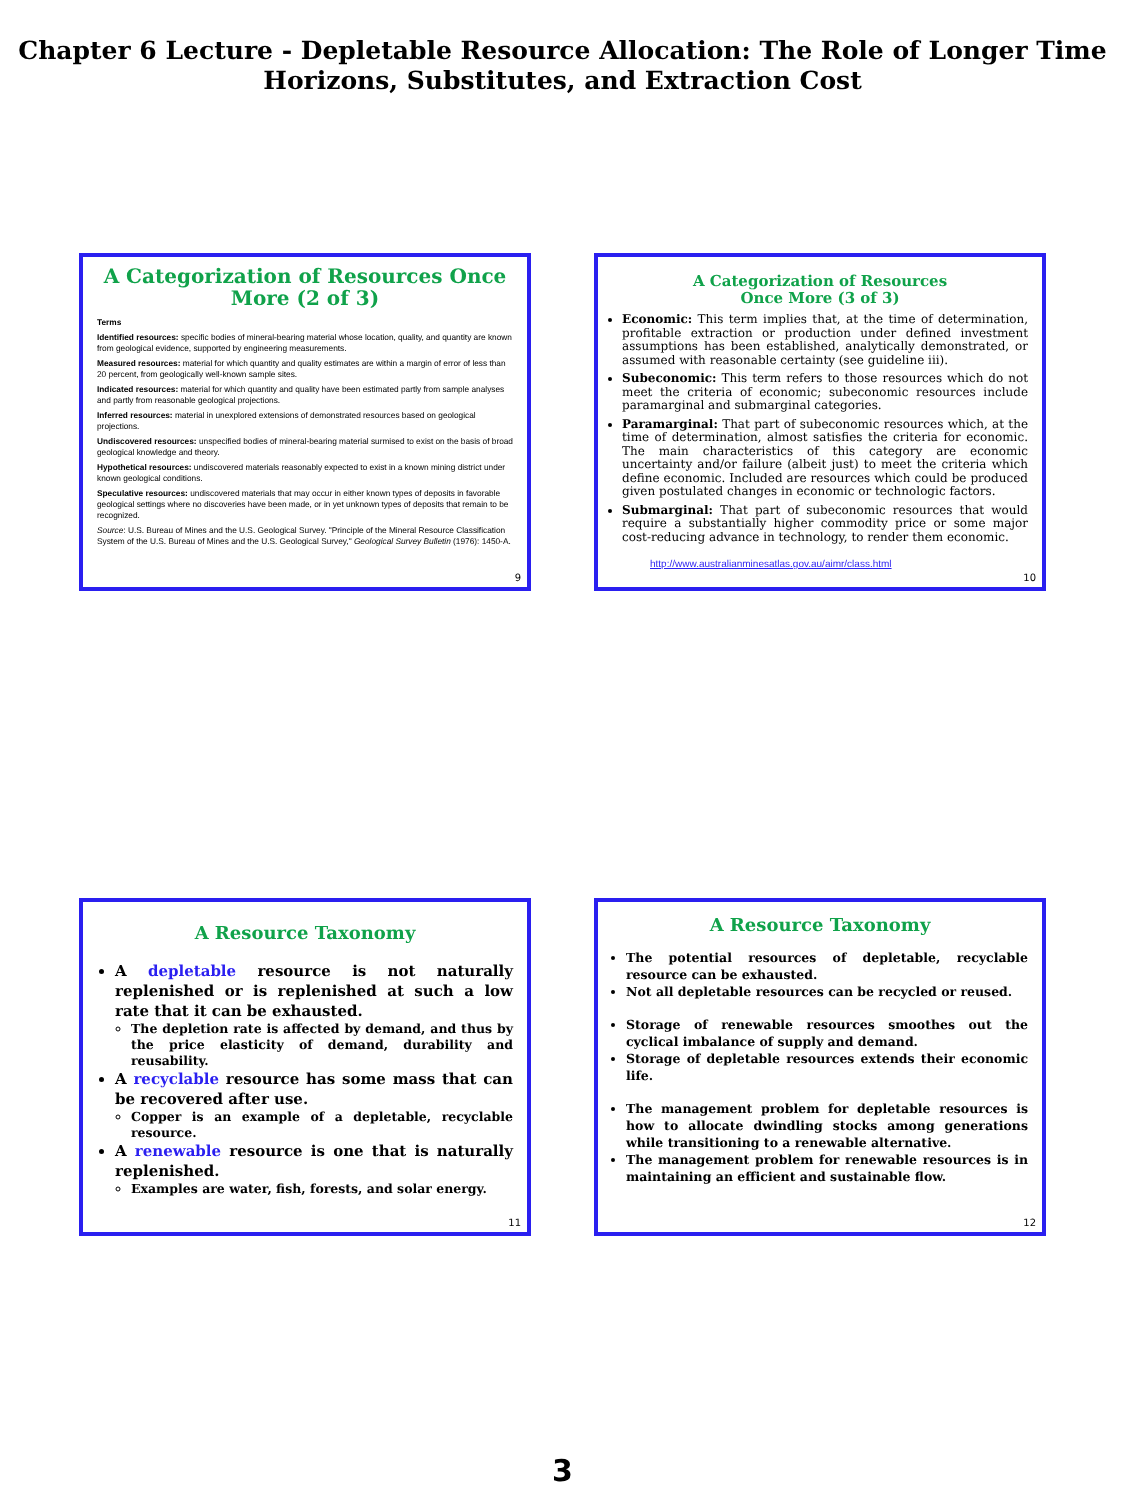Chapter 6 Lecture - Depletable Resource Allocation: The Role of Longer Time Horizons, Substitutes, and Extraction Cost
A Categorization of Resources Once More (2 of 3)
Terms
Identified resources: specific bodies of mineral-bearing material whose location, quality, and quantity are known from geological evidence, supported by engineering measurements.
Measured resources: material for which quantity and quality estimates are within a margin of error of less than 20 percent, from geologically well-known sample sites.
Indicated resources: material for which quantity and quality have been estimated partly from sample analyses and partly from reasonable geological projections.
Inferred resources: material in unexplored extensions of demonstrated resources based on geological projections.
Undiscovered resources: unspecified bodies of mineral-bearing material surmised to exist on the basis of broad geological knowledge and theory.
Hypothetical resources: undiscovered materials reasonably expected to exist in a known mining district under known geological conditions.
Speculative resources: undiscovered materials that may occur in either known types of deposits in favorable geological settings where no discoveries have been made, or in yet unknown types of deposits that remain to be recognized.
Source: U.S. Bureau of Mines and the U.S. Geological Survey. "Principle of the Mineral Resource Classification System of the U.S. Bureau of Mines and the U.S. Geological Survey," Geological Survey Bulletin (1976): 1450-A.
9
A Categorization of Resources
Once More (3 of 3)
Economic: This term implies that, at the time of determination, profitable extraction or production under defined investment assumptions has been established, analytically demonstrated, or assumed with reasonable certainty (see guideline iii).
Subeconomic: This term refers to those resources which do not meet the criteria of economic; subeconomic resources include paramarginal and submarginal categories.
Paramarginal: That part of subeconomic resources which, at the time of determination, almost satisfies the criteria for economic. The main characteristics of this category are economic uncertainty and/or failure (albeit just) to meet the criteria which define economic. Included are resources which could be produced given postulated changes in economic or technologic factors.
Submarginal: That part of subeconomic resources that would require a substantially higher commodity price or some major cost-reducing advance in technology, to render them economic.
http://www.australianminesatlas.gov.au/aimr/class.html
10
A Resource Taxonomy
A depletable resource is not naturally replenished or is replenished at such a low rate that it can be exhausted.
The depletion rate is affected by demand, and thus by the price elasticity of demand, durability and reusability.
A recyclable resource has some mass that can be recovered after use.
Copper is an example of a depletable, recyclable resource.
A renewable resource is one that is naturally replenished.
Examples are water, fish, forests, and solar energy.
11
A Resource Taxonomy
The potential resources of depletable, recyclable resource can be exhausted.
Not all depletable resources can be recycled or reused.
Storage of renewable resources smoothes out the cyclical imbalance of supply and demand.
Storage of depletable resources extends their economic life.
The management problem for depletable resources is how to allocate dwindling stocks among generations while transitioning to a renewable alternative.
The management problem for renewable resources is in maintaining an efficient and sustainable flow.
12
3